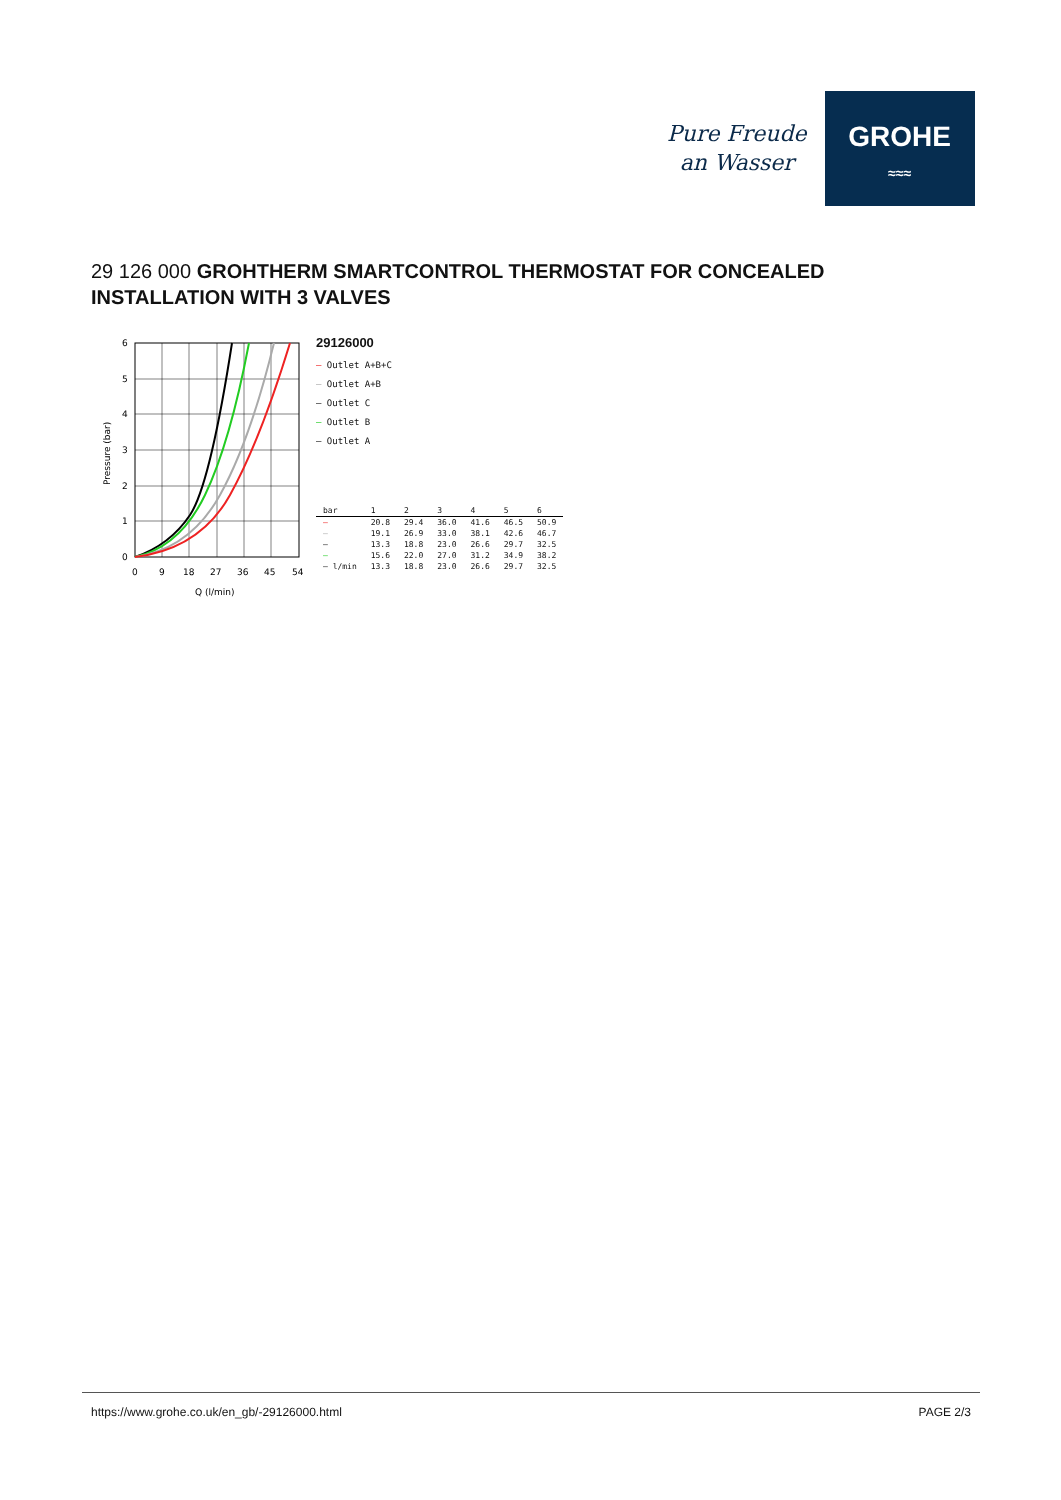Pure Freude
an Wasser
GROHE
≈≈≈
29 126 000 GROHTHERM SMARTCONTROL THERMOSTAT FOR CONCEALED INSTALLATION WITH 3 VALVES
Pressure (bar)
6
5
4
3
2
1
0
0
9
18
27
36
45
54
Q (l/min)
29126000
— Outlet A+B+C
— Outlet A+B
— Outlet C
— Outlet B
— Outlet A
| bar | 1 | 2 | 3 | 4 | 5 | 6 |
| --- | --- | --- | --- | --- | --- | --- |
| — | 20.8 | 29.4 | 36.0 | 41.6 | 46.5 | 50.9 |
| — | 19.1 | 26.9 | 33.0 | 38.1 | 42.6 | 46.7 |
| — | 13.3 | 18.8 | 23.0 | 26.6 | 29.7 | 32.5 |
| — | 15.6 | 22.0 | 27.0 | 31.2 | 34.9 | 38.2 |
| — l/min | 13.3 | 18.8 | 23.0 | 26.6 | 29.7 | 32.5 |
https://www.grohe.co.uk/en_gb/-29126000.html PAGE 2/3